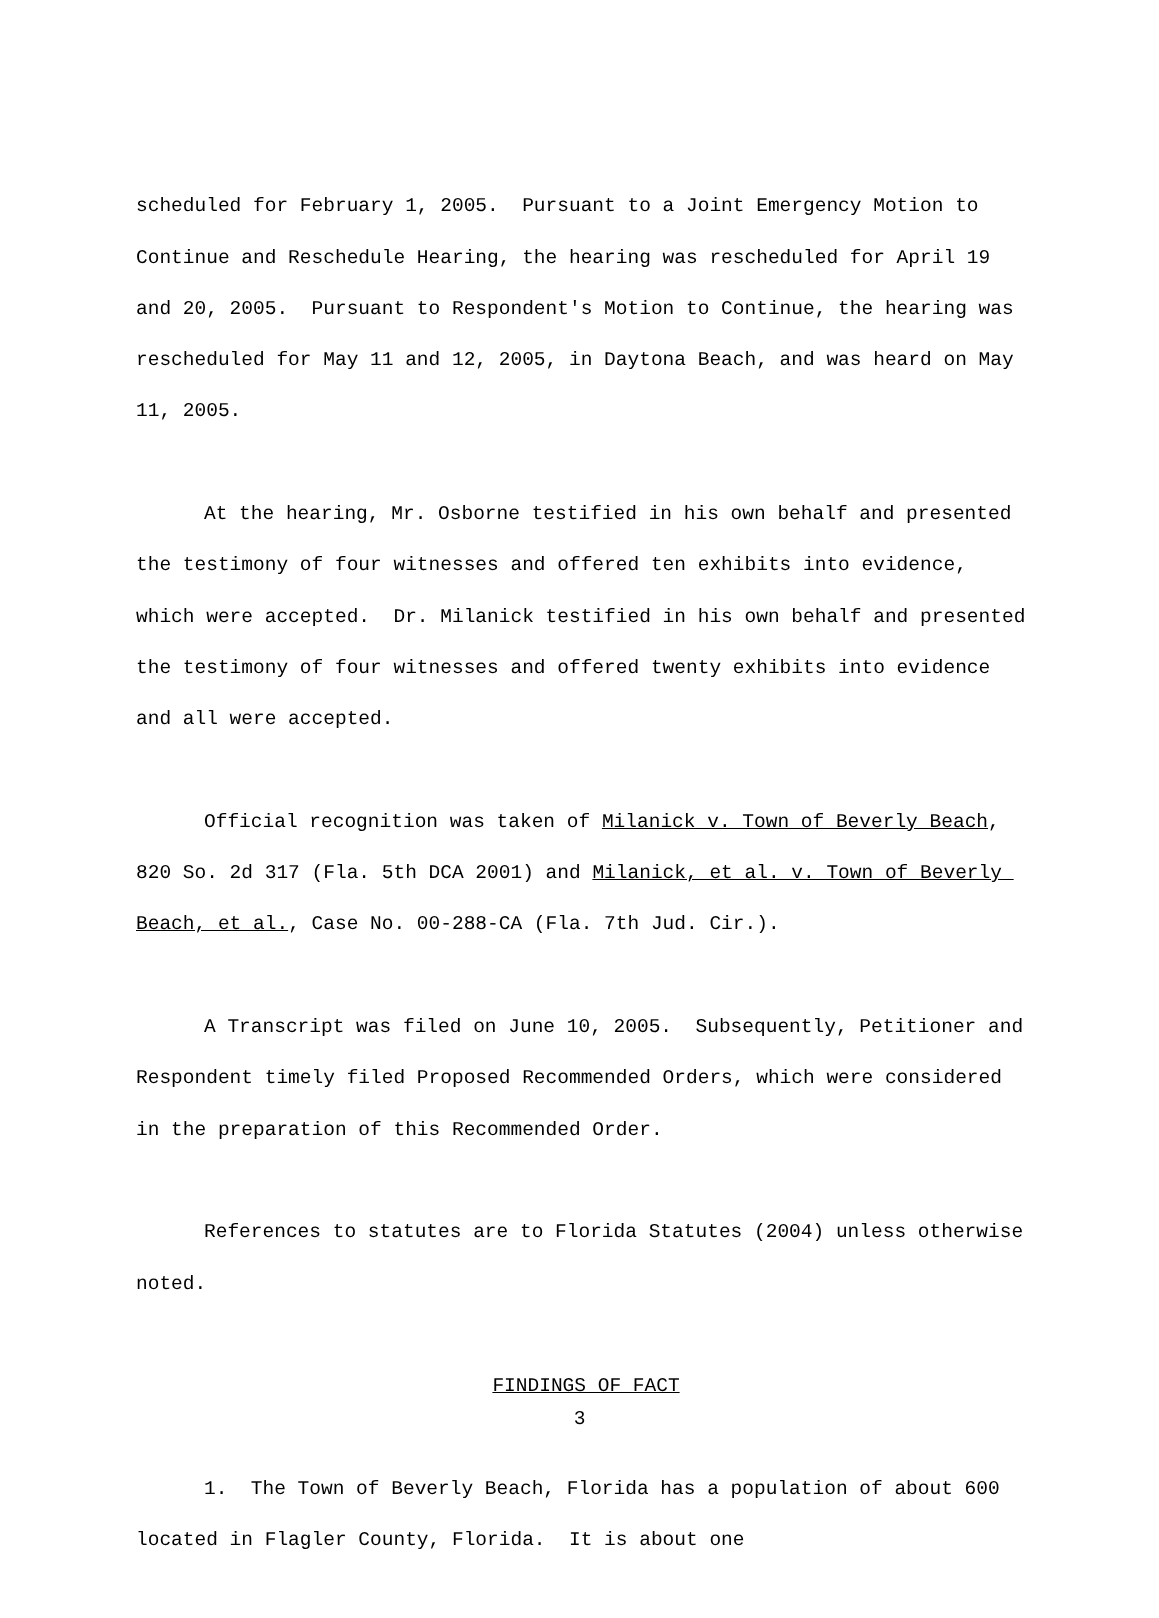scheduled for February 1, 2005. Pursuant to a Joint Emergency Motion to Continue and Reschedule Hearing, the hearing was rescheduled for April 19 and 20, 2005. Pursuant to Respondent's Motion to Continue, the hearing was rescheduled for May 11 and 12, 2005, in Daytona Beach, and was heard on May 11, 2005.
At the hearing, Mr. Osborne testified in his own behalf and presented the testimony of four witnesses and offered ten exhibits into evidence, which were accepted. Dr. Milanick testified in his own behalf and presented the testimony of four witnesses and offered twenty exhibits into evidence and all were accepted.
Official recognition was taken of Milanick v. Town of Beverly Beach, 820 So. 2d 317 (Fla. 5th DCA 2001) and Milanick, et al. v. Town of Beverly Beach, et al., Case No. 00-288-CA (Fla. 7th Jud. Cir.).
A Transcript was filed on June 10, 2005. Subsequently, Petitioner and Respondent timely filed Proposed Recommended Orders, which were considered in the preparation of this Recommended Order.
References to statutes are to Florida Statutes (2004) unless otherwise noted.
FINDINGS OF FACT
1. The Town of Beverly Beach, Florida has a population of about 600 located in Flagler County, Florida. It is about one
3